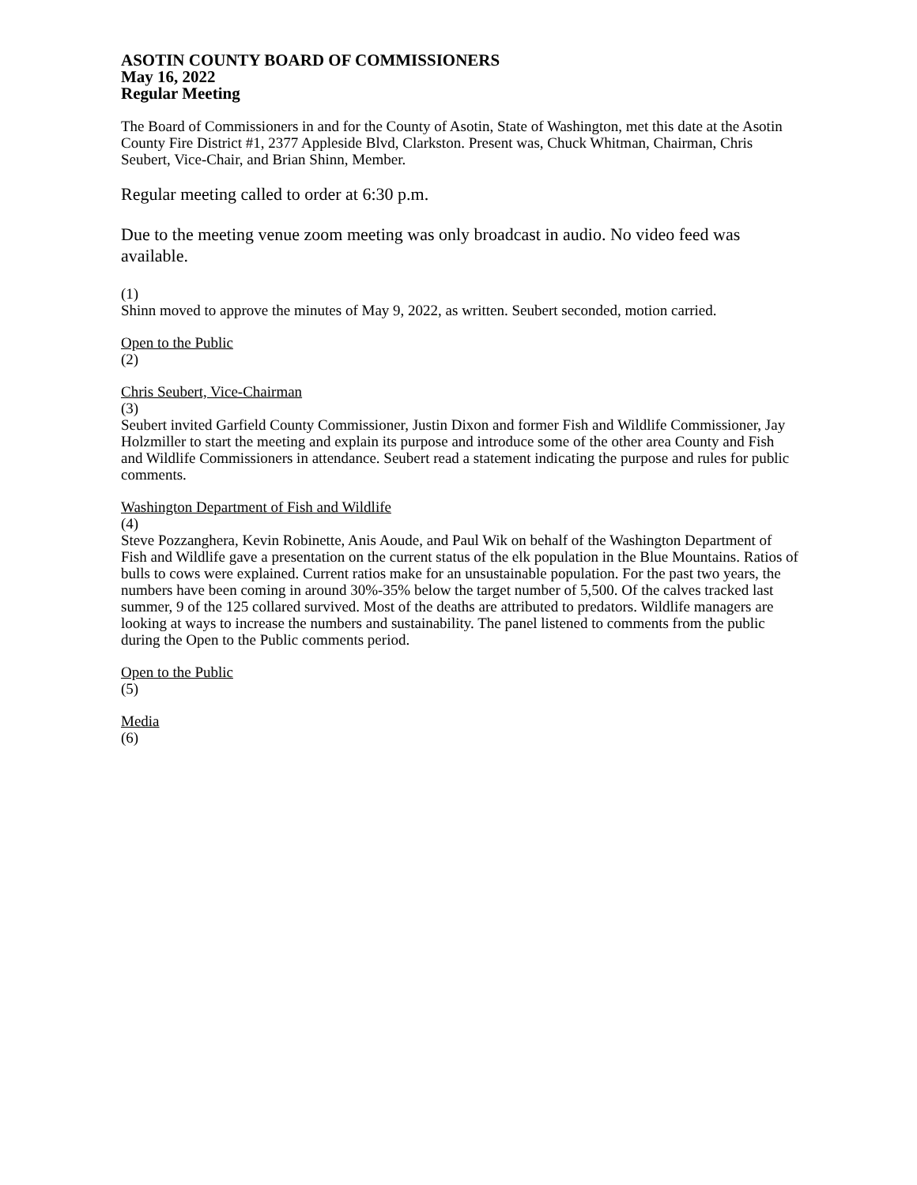ASOTIN COUNTY BOARD OF COMMISSIONERS
May 16, 2022
Regular Meeting
The Board of Commissioners in and for the County of Asotin, State of Washington, met this date at the Asotin County Fire District #1, 2377 Appleside Blvd, Clarkston. Present was, Chuck Whitman, Chairman, Chris Seubert, Vice-Chair, and Brian Shinn, Member.
Regular meeting called to order at 6:30 p.m.
Due to the meeting venue zoom meeting was only broadcast in audio. No video feed was available.
(1)
Shinn moved to approve the minutes of May 9, 2022, as written. Seubert seconded, motion carried.
Open to the Public
(2)
Chris Seubert, Vice-Chairman
(3)
Seubert invited Garfield County Commissioner, Justin Dixon and former Fish and Wildlife Commissioner, Jay Holzmiller to start the meeting and explain its purpose and introduce some of the other area County and Fish and Wildlife Commissioners in attendance. Seubert read a statement indicating the purpose and rules for public comments.
Washington Department of Fish and Wildlife
(4)
Steve Pozzanghera, Kevin Robinette, Anis Aoude, and Paul Wik on behalf of the Washington Department of Fish and Wildlife gave a presentation on the current status of the elk population in the Blue Mountains. Ratios of bulls to cows were explained. Current ratios make for an unsustainable population. For the past two years, the numbers have been coming in around 30%-35% below the target number of 5,500. Of the calves tracked last summer, 9 of the 125 collared survived. Most of the deaths are attributed to predators. Wildlife managers are looking at ways to increase the numbers and sustainability. The panel listened to comments from the public during the Open to the Public comments period.
Open to the Public
(5)
Media
(6)